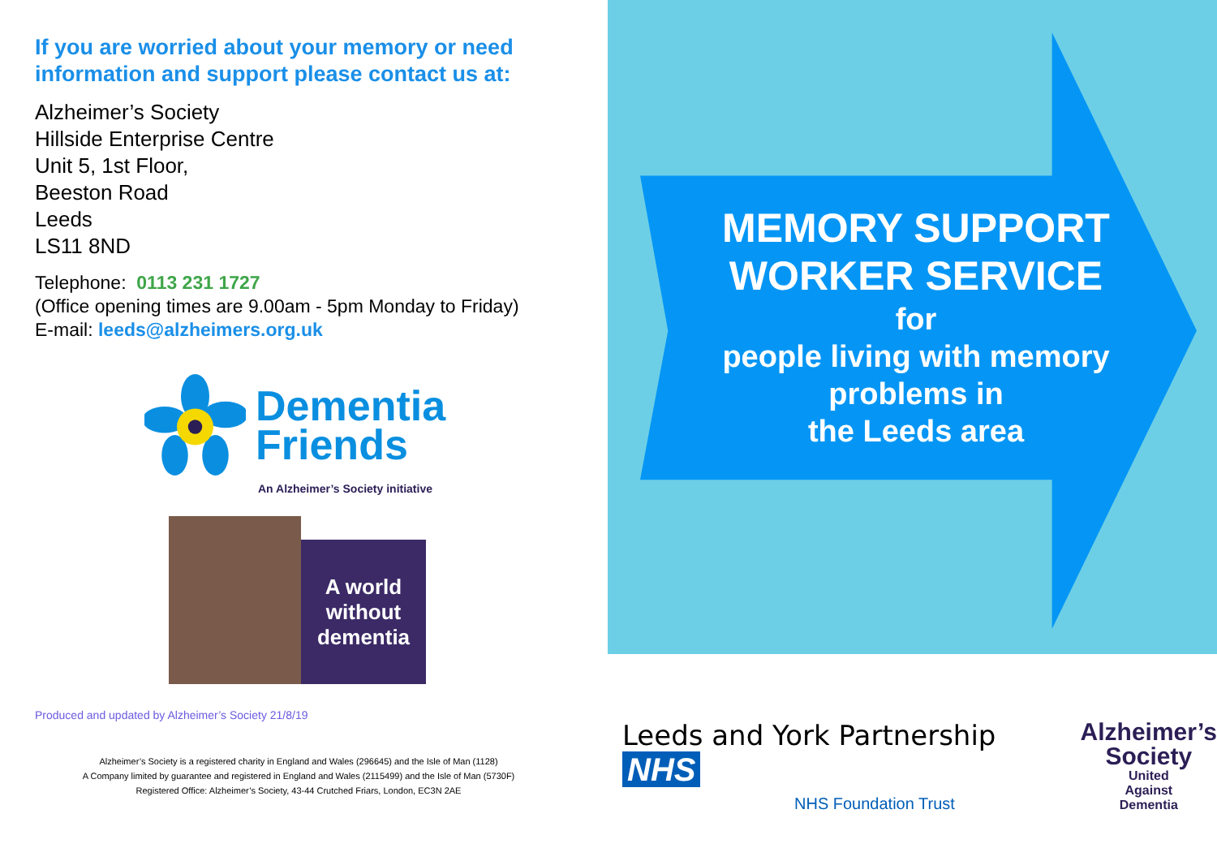If you are worried about your memory or need information and support please contact us at:
Alzheimer’s Society
Hillside Enterprise Centre
Unit 5, 1st Floor,
Beeston Road
Leeds
LS11 8ND
Telephone: 0113 231 1727
(Office opening times are 9.00am - 5pm Monday to Friday)
E-mail: leeds@alzheimers.org.uk
Dementia
Friends
An Alzheimer’s Society initiative
A world
without
dementia
Produced and updated by Alzheimer’s Society 21/8/19
Alzheimer’s Society is a registered charity in England and Wales (296645) and the Isle of Man (1128)
A Company limited by guarantee and registered in England and Wales (2115499) and the Isle of Man (5730F)
Registered Office: Alzheimer’s Society, 43-44 Crutched Friars, London, EC3N 2AE
MEMORY SUPPORT WORKER SERVICE
for
people living with memory problems in
the Leeds area
Leeds and York Partnership NHS
NHS Foundation Trust
Alzheimer’s
Society
United
Against
Dementia